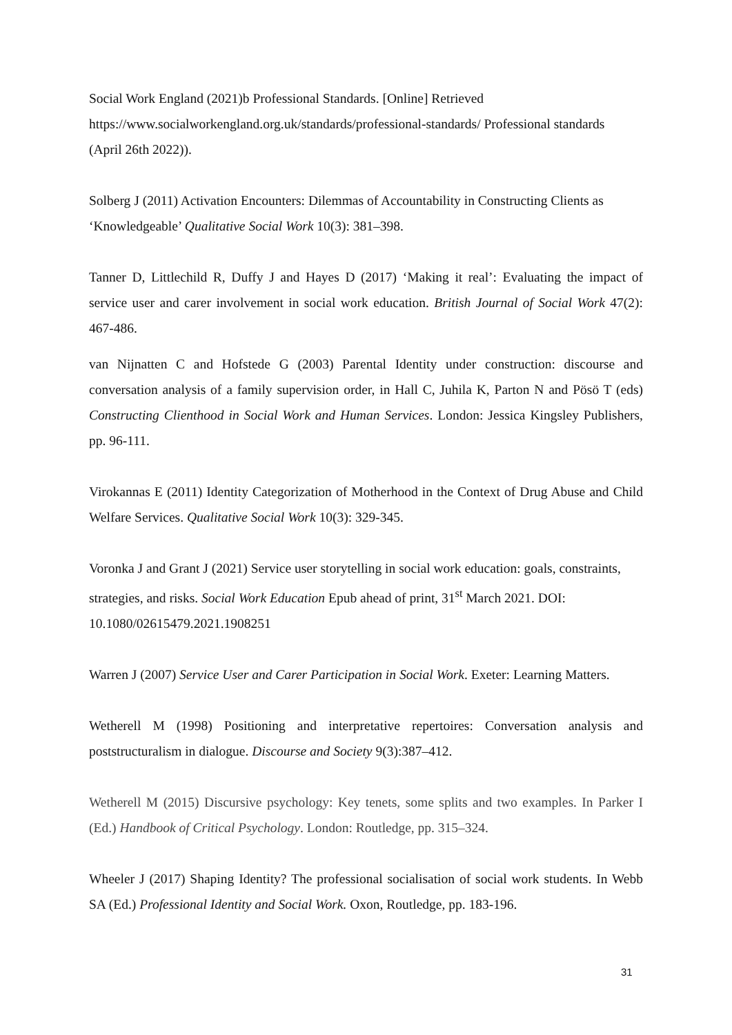Social Work England (2021)b Professional Standards. [Online] Retrieved https://www.socialworkengland.org.uk/standards/professional-standards/ Professional standards (April 26th 2022)).
Solberg J (2011) Activation Encounters: Dilemmas of Accountability in Constructing Clients as ‘Knowledgeable’ Qualitative Social Work 10(3): 381–398.
Tanner D, Littlechild R, Duffy J and Hayes D (2017) ‘Making it real’: Evaluating the impact of service user and carer involvement in social work education. British Journal of Social Work 47(2): 467-486.
van Nijnatten C and Hofstede G (2003) Parental Identity under construction: discourse and conversation analysis of a family supervision order, in Hall C, Juhila K, Parton N and Pösö T (eds) Constructing Clienthood in Social Work and Human Services. London: Jessica Kingsley Publishers, pp. 96-111.
Virokannas E (2011) Identity Categorization of Motherhood in the Context of Drug Abuse and Child Welfare Services. Qualitative Social Work 10(3): 329-345.
Voronka J and Grant J (2021) Service user storytelling in social work education: goals, constraints, strategies, and risks. Social Work Education Epub ahead of print, 31<sup>st</sup> March 2021. DOI: 10.1080/02615479.2021.1908251
Warren J (2007) Service User and Carer Participation in Social Work. Exeter: Learning Matters.
Wetherell M (1998) Positioning and interpretative repertoires: Conversation analysis and poststructuralism in dialogue. Discourse and Society 9(3):387–412.
Wetherell M (2015) Discursive psychology: Key tenets, some splits and two examples. In Parker I (Ed.) Handbook of Critical Psychology. London: Routledge, pp. 315–324.
Wheeler J (2017) Shaping Identity? The professional socialisation of social work students. In Webb SA (Ed.) Professional Identity and Social Work. Oxon, Routledge, pp. 183-196.
31